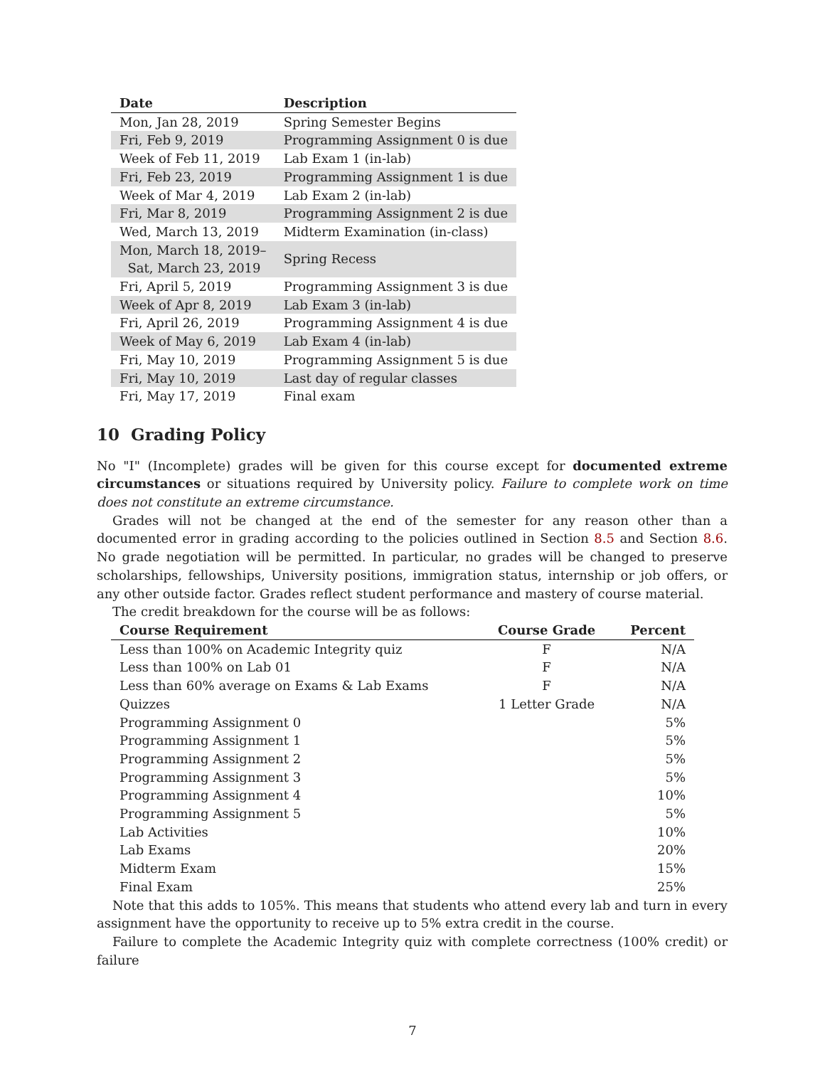| Date | Description |
| --- | --- |
| Mon, Jan 28, 2019 | Spring Semester Begins |
| Fri, Feb 9, 2019 | Programming Assignment 0 is due |
| Week of Feb 11, 2019 | Lab Exam 1 (in-lab) |
| Fri, Feb 23, 2019 | Programming Assignment 1 is due |
| Week of Mar 4, 2019 | Lab Exam 2 (in-lab) |
| Fri, Mar 8, 2019 | Programming Assignment 2 is due |
| Wed, March 13, 2019 | Midterm Examination (in-class) |
| Mon, March 18, 2019– Sat, March 23, 2019 | Spring Recess |
| Fri, April 5, 2019 | Programming Assignment 3 is due |
| Week of Apr 8, 2019 | Lab Exam 3 (in-lab) |
| Fri, April 26, 2019 | Programming Assignment 4 is due |
| Week of May 6, 2019 | Lab Exam 4 (in-lab) |
| Fri, May 10, 2019 | Programming Assignment 5 is due |
| Fri, May 10, 2019 | Last day of regular classes |
| Fri, May 17, 2019 | Final exam |
10 Grading Policy
No "I" (Incomplete) grades will be given for this course except for documented extreme circumstances or situations required by University policy. Failure to complete work on time does not constitute an extreme circumstance.
Grades will not be changed at the end of the semester for any reason other than a documented error in grading according to the policies outlined in Section 8.5 and Section 8.6. No grade negotiation will be permitted. In particular, no grades will be changed to preserve scholarships, fellowships, University positions, immigration status, internship or job offers, or any other outside factor. Grades reflect student performance and mastery of course material.
The credit breakdown for the course will be as follows:
| Course Requirement | Course Grade | Percent |
| --- | --- | --- |
| Less than 100% on Academic Integrity quiz | F | N/A |
| Less than 100% on Lab 01 | F | N/A |
| Less than 60% average on Exams & Lab Exams | F | N/A |
| Quizzes | 1 Letter Grade | N/A |
| Programming Assignment 0 | | 5% |
| Programming Assignment 1 | | 5% |
| Programming Assignment 2 | | 5% |
| Programming Assignment 3 | | 5% |
| Programming Assignment 4 | | 10% |
| Programming Assignment 5 | | 5% |
| Lab Activities | | 10% |
| Lab Exams | | 20% |
| Midterm Exam | | 15% |
| Final Exam | | 25% |
Note that this adds to 105%. This means that students who attend every lab and turn in every assignment have the opportunity to receive up to 5% extra credit in the course.
Failure to complete the Academic Integrity quiz with complete correctness (100% credit) or failure
7